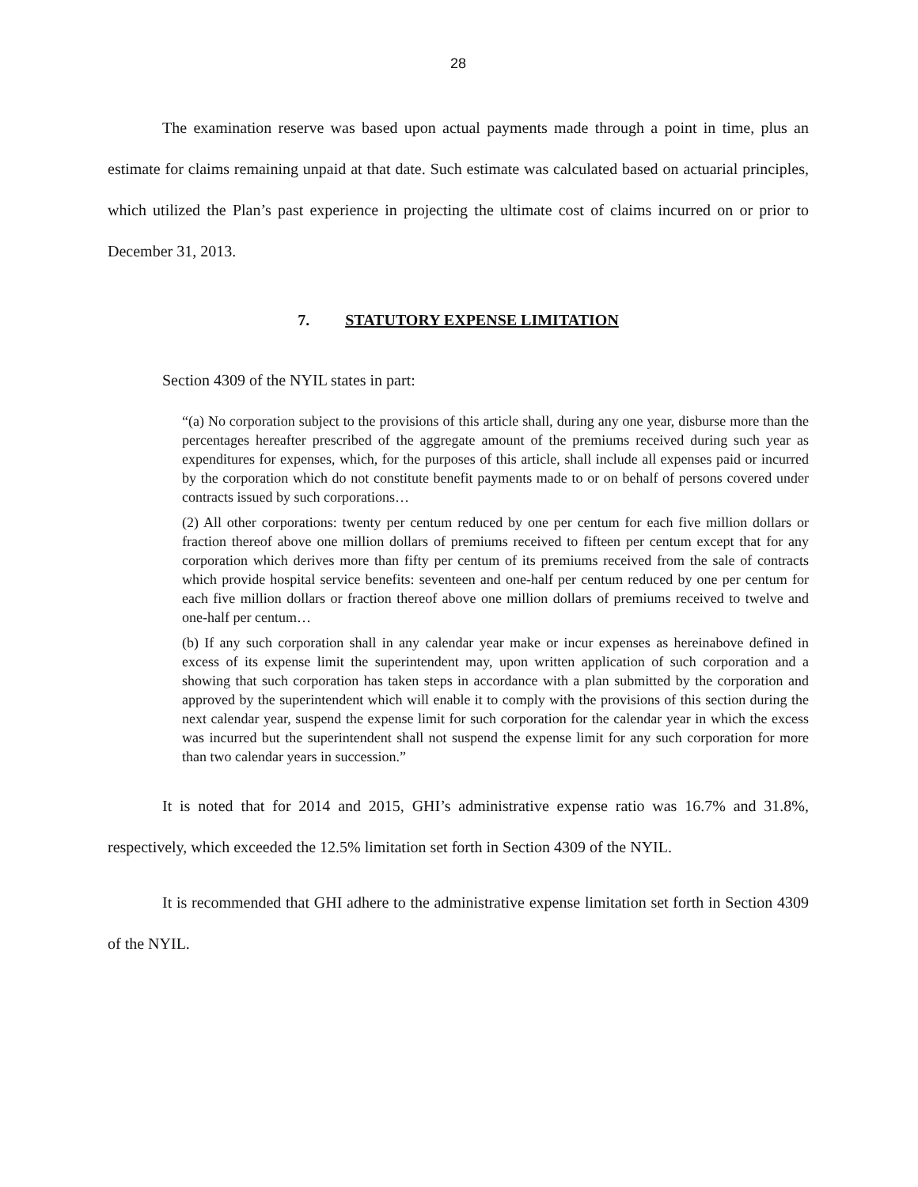28
The examination reserve was based upon actual payments made through a point in time, plus an estimate for claims remaining unpaid at that date. Such estimate was calculated based on actuarial principles, which utilized the Plan’s past experience in projecting the ultimate cost of claims incurred on or prior to December 31, 2013.
7. STATUTORY EXPENSE LIMITATION
Section 4309 of the NYIL states in part:
“(a) No corporation subject to the provisions of this article shall, during any one year, disburse more than the percentages hereafter prescribed of the aggregate amount of the premiums received during such year as expenditures for expenses, which, for the purposes of this article, shall include all expenses paid or incurred by the corporation which do not constitute benefit payments made to or on behalf of persons covered under contracts issued by such corporations…
(2) All other corporations: twenty per centum reduced by one per centum for each five million dollars or fraction thereof above one million dollars of premiums received to fifteen per centum except that for any corporation which derives more than fifty per centum of its premiums received from the sale of contracts which provide hospital service benefits: seventeen and one-half per centum reduced by one per centum for each five million dollars or fraction thereof above one million dollars of premiums received to twelve and one-half per centum…
(b) If any such corporation shall in any calendar year make or incur expenses as hereinabove defined in excess of its expense limit the superintendent may, upon written application of such corporation and a showing that such corporation has taken steps in accordance with a plan submitted by the corporation and approved by the superintendent which will enable it to comply with the provisions of this section during the next calendar year, suspend the expense limit for such corporation for the calendar year in which the excess was incurred but the superintendent shall not suspend the expense limit for any such corporation for more than two calendar years in succession.”
It is noted that for 2014 and 2015, GHI’s administrative expense ratio was 16.7% and 31.8%, respectively, which exceeded the 12.5% limitation set forth in Section 4309 of the NYIL.
It is recommended that GHI adhere to the administrative expense limitation set forth in Section 4309 of the NYIL.